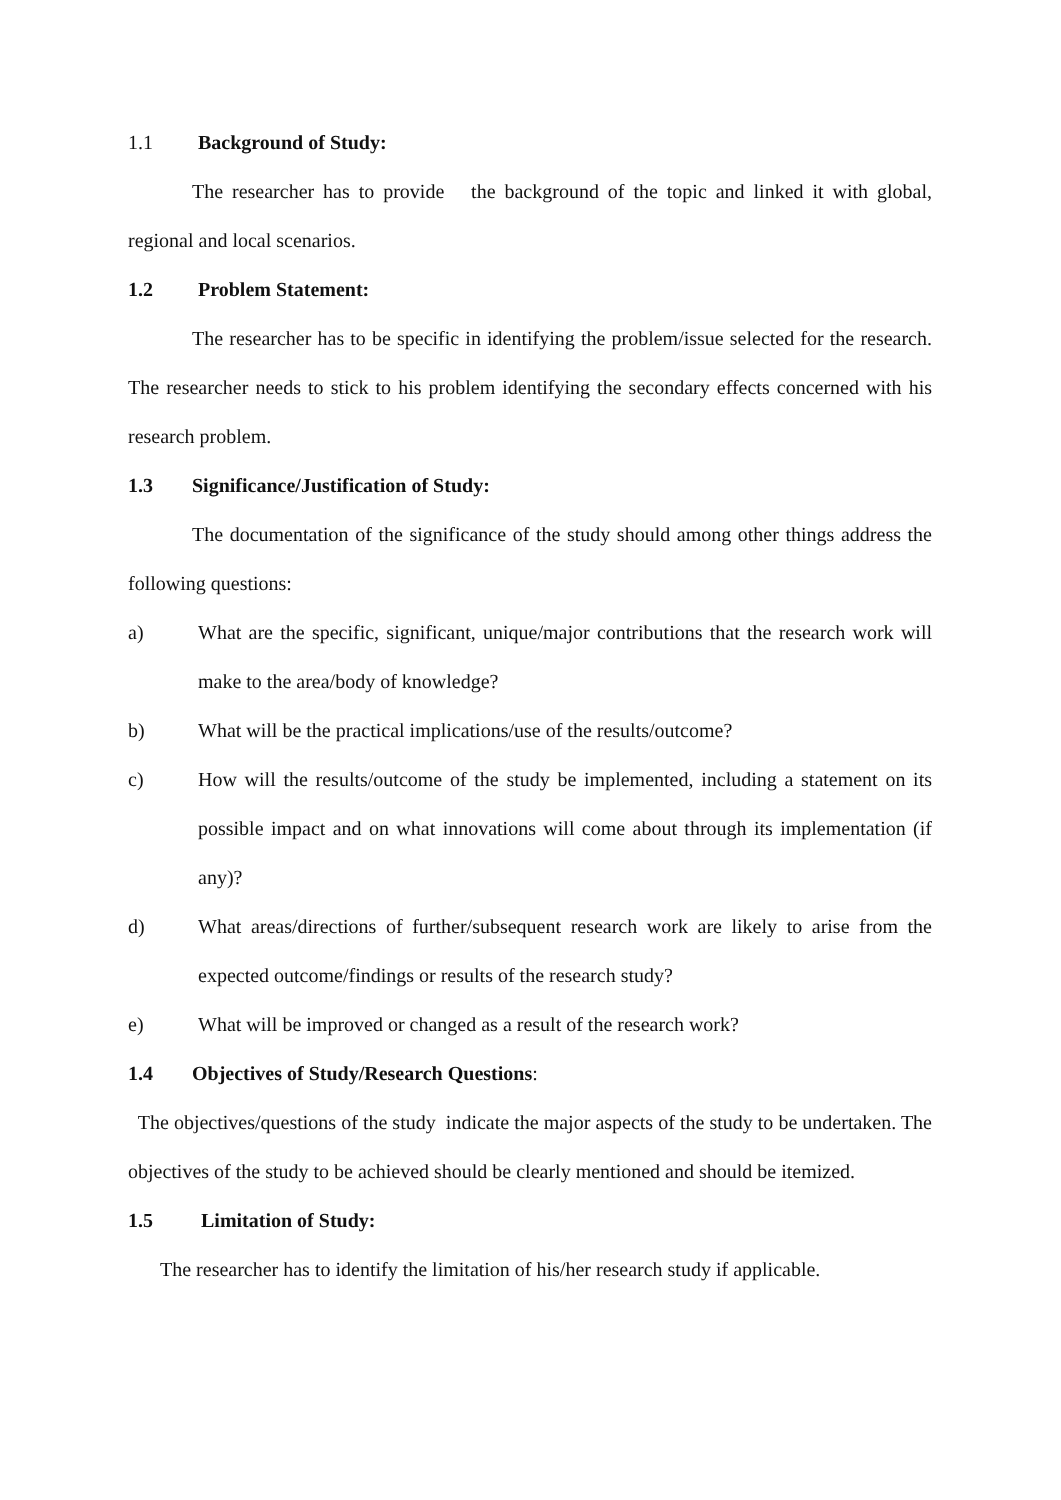1.1 Background of Study:
The researcher has to provide the background of the topic and linked it with global, regional and local scenarios.
1.2 Problem Statement:
The researcher has to be specific in identifying the problem/issue selected for the research. The researcher needs to stick to his problem identifying the secondary effects concerned with his research problem.
1.3 Significance/Justification of Study:
The documentation of the significance of the study should among other things address the following questions:
a) What are the specific, significant, unique/major contributions that the research work will make to the area/body of knowledge?
b) What will be the practical implications/use of the results/outcome?
c) How will the results/outcome of the study be implemented, including a statement on its possible impact and on what innovations will come about through its implementation (if any)?
d) What areas/directions of further/subsequent research work are likely to arise from the expected outcome/findings or results of the research study?
e) What will be improved or changed as a result of the research work?
1.4 Objectives of Study/Research Questions:
The objectives/questions of the study indicate the major aspects of the study to be undertaken. The objectives of the study to be achieved should be clearly mentioned and should be itemized.
1.5 Limitation of Study:
The researcher has to identify the limitation of his/her research study if applicable.